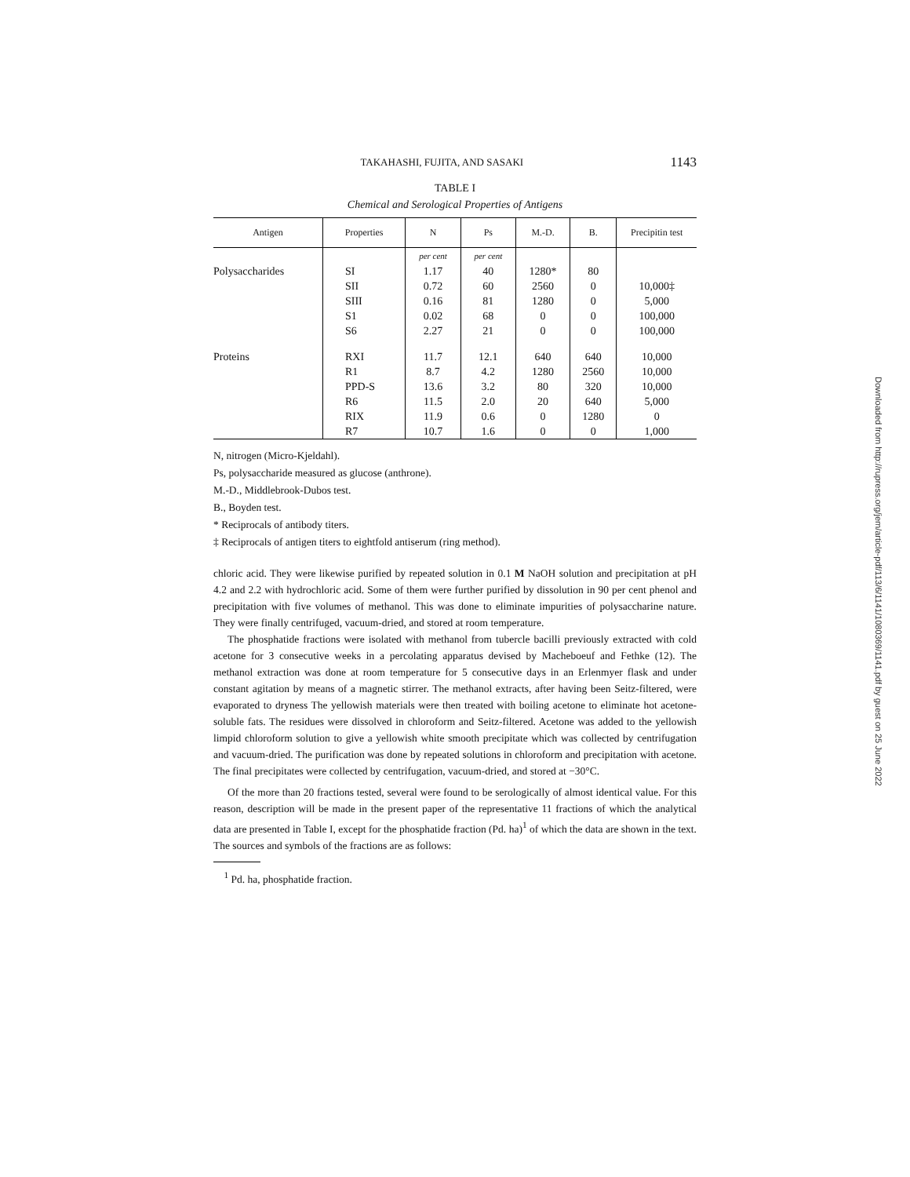TAKAHASHI, FUJITA, AND SASAKI 1143
TABLE I
Chemical and Serological Properties of Antigens
| Antigen | Properties | N | Ps | M.-D. | B. | Precipitin test |
| --- | --- | --- | --- | --- | --- | --- |
| | | per cent | per cent | | | |
| Polysaccharides | SI | 1.17 | 40 | 1280* | 80 | |
| | SII | 0.72 | 60 | 2560 | 0 | 10,000‡ |
| | SIII | 0.16 | 81 | 1280 | 0 | 5,000 |
| | S1 | 0.02 | 68 | 0 | 0 | 100,000 |
| | S6 | 2.27 | 21 | 0 | 0 | 100,000 |
| Proteins | RXI | 11.7 | 12.1 | 640 | 640 | 10,000 |
| | R1 | 8.7 | 4.2 | 1280 | 2560 | 10,000 |
| | PPD-S | 13.6 | 3.2 | 80 | 320 | 10,000 |
| | R6 | 11.5 | 2.0 | 20 | 640 | 5,000 |
| | RIX | 11.9 | 0.6 | 0 | 1280 | 0 |
| | R7 | 10.7 | 1.6 | 0 | 0 | 1,000 |
N, nitrogen (Micro-Kjeldahl).
Ps, polysaccharide measured as glucose (anthrone).
M.-D., Middlebrook-Dubos test.
B., Boyden test.
* Reciprocals of antibody titers.
‡ Reciprocals of antigen titers to eightfold antiserum (ring method).
chloric acid. They were likewise purified by repeated solution in 0.1 M NaOH solution and precipitation at pH 4.2 and 2.2 with hydrochloric acid. Some of them were further purified by dissolution in 90 per cent phenol and precipitation with five volumes of methanol. This was done to eliminate impurities of polysaccharine nature. They were finally centrifuged, vacuum-dried, and stored at room temperature.
The phosphatide fractions were isolated with methanol from tubercle bacilli previously extracted with cold acetone for 3 consecutive weeks in a percolating apparatus devised by Macheboeuf and Fethke (12). The methanol extraction was done at room temperature for 5 consecutive days in an Erlenmyer flask and under constant agitation by means of a magnetic stirrer. The methanol extracts, after having been Seitz-filtered, were evaporated to dryness The yellowish materials were then treated with boiling acetone to eliminate hot acetone-soluble fats. The residues were dissolved in chloroform and Seitz-filtered. Acetone was added to the yellowish limpid chloroform solution to give a yellowish white smooth precipitate which was collected by centrifugation and vacuum-dried. The purification was done by repeated solutions in chloroform and precipitation with acetone. The final precipitates were collected by centrifugation, vacuum-dried, and stored at −30°C.
Of the more than 20 fractions tested, several were found to be serologically of almost identical value. For this reason, description will be made in the present paper of the representative 11 fractions of which the analytical data are presented in Table I, except for the phosphatide fraction (Pd. ha)<sup>1</sup> of which the data are shown in the text. The sources and symbols of the fractions are as follows:
<sup>1</sup> Pd. ha, phosphatide fraction.
Downloaded from http://rupress.org/jem/article-pdf/113/6/1141/1080369/1141.pdf by guest on 25 June 2022